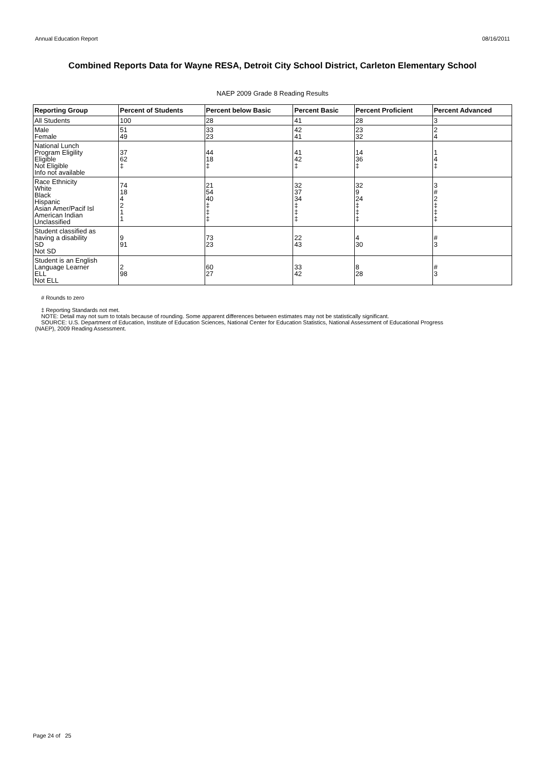Annual Education Report 08/16/2011
Combined Reports Data for Wayne RESA, Detroit City School District, Carleton Elementary School
NAEP 2009 Grade 8 Reading Results
| Reporting Group | Percent of Students | Percent below Basic | Percent Basic | Percent Proficient | Percent Advanced |
| --- | --- | --- | --- | --- | --- |
| All Students | 100 | 28 | 41 | 28 | 3 |
| Male Female | 51 49 | 33 23 | 42 41 | 23 32 | 2 4 |
| National Lunch Program Eligility Eligible Not Eligible Info not available | 37 62 ‡ | 44 18 ‡ | 41 42 ‡ | 14 36 ‡ | 1 4 ‡ |
| Race Ethnicity White Black Hispanic Asian Amer/Pacif Isl American Indian Unclassified | 74 18 4 2 1 1 | 21 54 40 ‡ ‡ ‡ | 32 37 34 ‡ ‡ ‡ | 32 9 24 ‡ ‡ ‡ | 3 # 2 ‡ ‡ ‡ |
| Student classified as having a disability SD Not SD | 9 91 | 73 23 | 22 43 | 4 30 | # 3 |
| Student is an English Language Learner ELL Not ELL | 2 98 | 60 27 | 33 42 | 8 28 | # 3 |
# Rounds to zero
‡ Reporting Standards not met.
NOTE: Detail may not sum to totals because of rounding. Some apparent differences between estimates may not be statistically significant.
SOURCE: U.S. Department of Education, Institute of Education Sciences, National Center for Education Statistics, National Assessment of Educational Progress
(NAEP), 2009 Reading Assessment.
Page 24 of 25